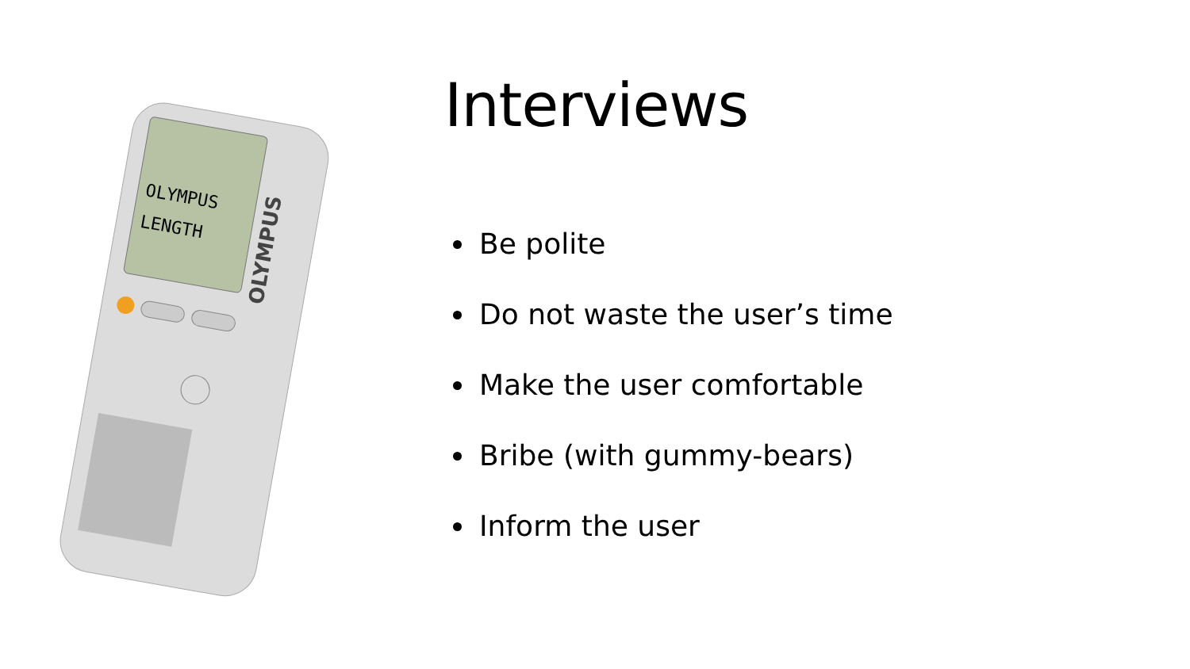OLYMPUS
LENGTH
OLYMPUS
Interviews
Be polite
Do not waste the user’s time
Make the user comfortable
Bribe (with gummy-bears)
Inform the user